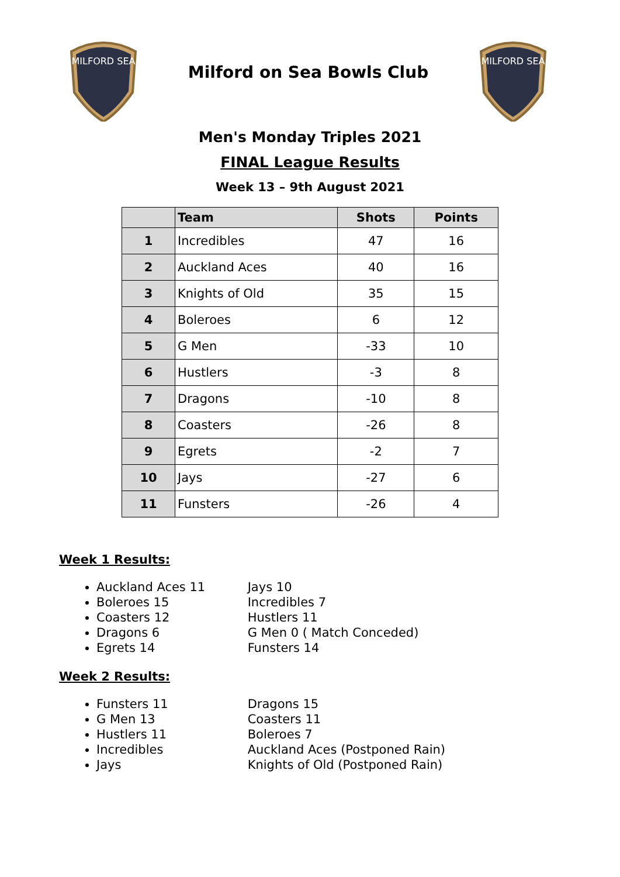MILFORD SEA
Milford on Sea Bowls Club
MILFORD SEA
Men's Monday Triples 2021
FINAL League Results
Week 13 – 9th August 2021
| | Team | Shots | Points |
| --- | --- | --- | --- |
| 1 | Incredibles | 47 | 16 |
| 2 | Auckland Aces | 40 | 16 |
| 3 | Knights of Old | 35 | 15 |
| 4 | Boleroes | 6 | 12 |
| 5 | G Men | -33 | 10 |
| 6 | Hustlers | -3 | 8 |
| 7 | Dragons | -10 | 8 |
| 8 | Coasters | -26 | 8 |
| 9 | Egrets | -2 | 7 |
| 10 | Jays | -27 | 6 |
| 11 | Funsters | -26 | 4 |
Week 1 Results:
Auckland Aces 11 Jays 10
Boleroes 15 Incredibles 7
Coasters 12 Hustlers 11
Dragons 6 G Men 0 ( Match Conceded)
Egrets 14 Funsters 14
Week 2 Results:
Funsters 11 Dragons 15
G Men 13 Coasters 11
Hustlers 11 Boleroes 7
Incredibles Auckland Aces (Postponed Rain)
Jays Knights of Old (Postponed Rain)